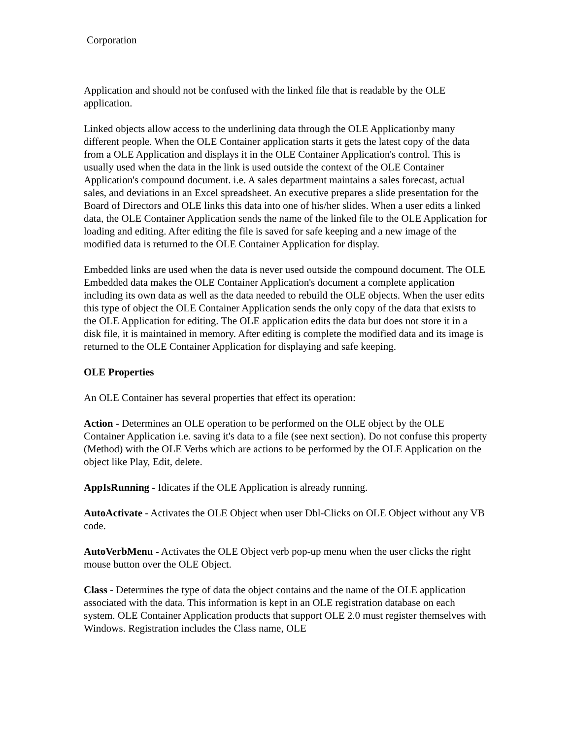Corporation
Application and should not be confused with the linked file that is readable by the OLE application.
Linked objects allow access to the underlining data through the OLE Applicationby many different people. When the OLE Container application starts it gets the latest copy of the data from a OLE Application and displays it in the OLE Container Application's control. This is usually used when the data in the link is used outside the context of the OLE Container Application's compound document. i.e. A sales department maintains a sales forecast, actual sales, and deviations in an Excel spreadsheet. An executive prepares a slide presentation for the Board of Directors and OLE links this data into one of his/her slides. When a user edits a linked data, the OLE Container Application sends the name of the linked file to the OLE Application for loading and editing. After editing the file is saved for safe keeping and a new image of the modified data is returned to the OLE Container Application for display.
Embedded links are used when the data is never used outside the compound document. The OLE Embedded data makes the OLE Container Application's document a complete application including its own data as well as the data needed to rebuild the OLE objects. When the user edits this type of object the OLE Container Application sends the only copy of the data that exists to the OLE Application for editing. The OLE application edits the data but does not store it in a disk file, it is maintained in memory. After editing is complete the modified data and its image is returned to the OLE Container Application for displaying and safe keeping.
OLE Properties
An OLE Container has several properties that effect its operation:
Action - Determines an OLE operation to be performed on the OLE object by the OLE Container Application i.e. saving it's data to a file (see next section). Do not confuse this property (Method) with the OLE Verbs which are actions to be performed by the OLE Application on the object like Play, Edit, delete.
AppIsRunning - Idicates if the OLE Application is already running.
AutoActivate - Activates the OLE Object when user Dbl-Clicks on OLE Object without any VB code.
AutoVerbMenu - Activates the OLE Object verb pop-up menu when the user clicks the right mouse button over the OLE Object.
Class - Determines the type of data the object contains and the name of the OLE application associated with the data. This information is kept in an OLE registration database on each system. OLE Container Application products that support OLE 2.0 must register themselves with Windows. Registration includes the Class name, OLE